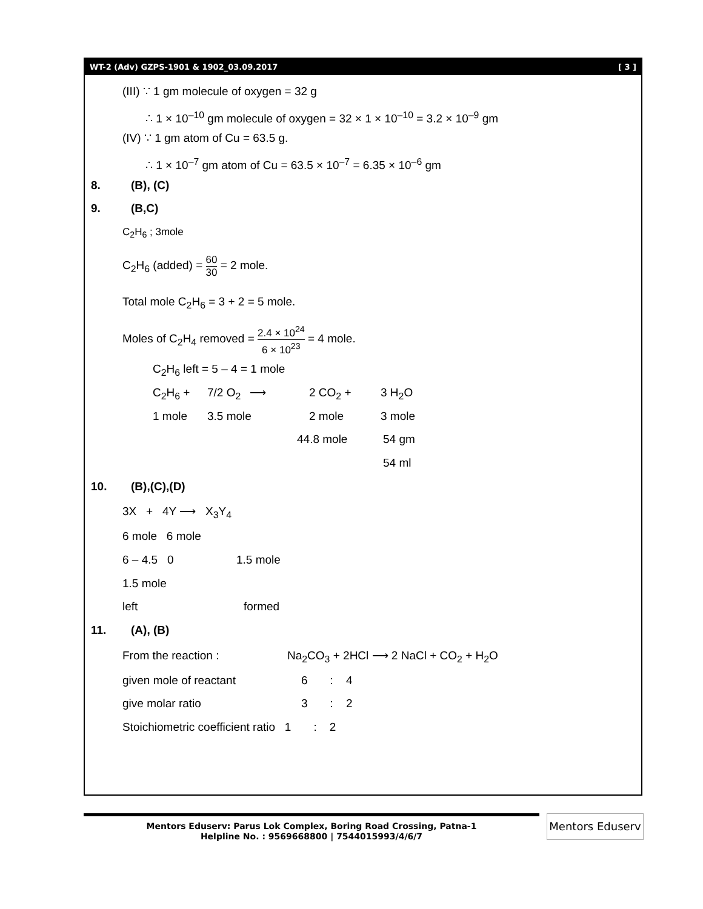WT-2 (Adv) GZPS-1901 & 1902_03.09.2017 [ 3 ]
(III) ∵ 1 gm molecule of oxygen = 32 g
∴ 1 × 10<sup>–10</sup> gm molecule of oxygen = 32 × 1 × 10<sup>–10</sup> = 3.2 × 10<sup>–9</sup> gm
(IV) ∵ 1 gm atom of Cu = 63.5 g.
∴ 1 × 10<sup>–7</sup> gm atom of Cu = 63.5 × 10<sup>–7</sup> = 6.35 × 10<sup>–6</sup> gm
8. (B), (C)
9. (B,C)
C<sub>2</sub>H<sub>6</sub> ; 3mole
C<sub>2</sub>H<sub>6</sub> (added) = 60 30 = 2 mole.
Total mole C<sub>2</sub>H<sub>6</sub> = 3 + 2 = 5 mole.
Moles of C<sub>2</sub>H<sub>4</sub> removed = 2.4 × 10<sup>24</sup> 6 × 10<sup>23</sup> = 4 mole.
C<sub>2</sub>H<sub>6</sub> left = 5 – 4 = 1 mole
C<sub>2</sub>H<sub>6</sub> + 7/2 O<sub>2</sub> ⟶ 2 CO<sub>2</sub> + 3 H<sub>2</sub>O
1 mole 3.5 mole 2 mole 3 mole
44.8 mole 54 gm
54 ml
10. (B),(C),(D)
3X + 4Y ⟶ X<sub>3</sub>Y<sub>4</sub>
6 mole 6 mole
6 – 4.5 0 1.5 mole
1.5 mole
left formed
11. (A), (B)
From the reaction : Na<sub>2</sub>CO<sub>3</sub> + 2HCl ⟶ 2 NaCl + CO<sub>2</sub> + H<sub>2</sub>O
given mole of reactant 6 : 4
give molar ratio 3 : 2
Stoichiometric coefficient ratio 1 : 2
Mentors Eduserv: Parus Lok Complex, Boring Road Crossing, Patna-1
Helpline No. : 9569668800 | 7544015993/4/6/7
Mentors Eduserv